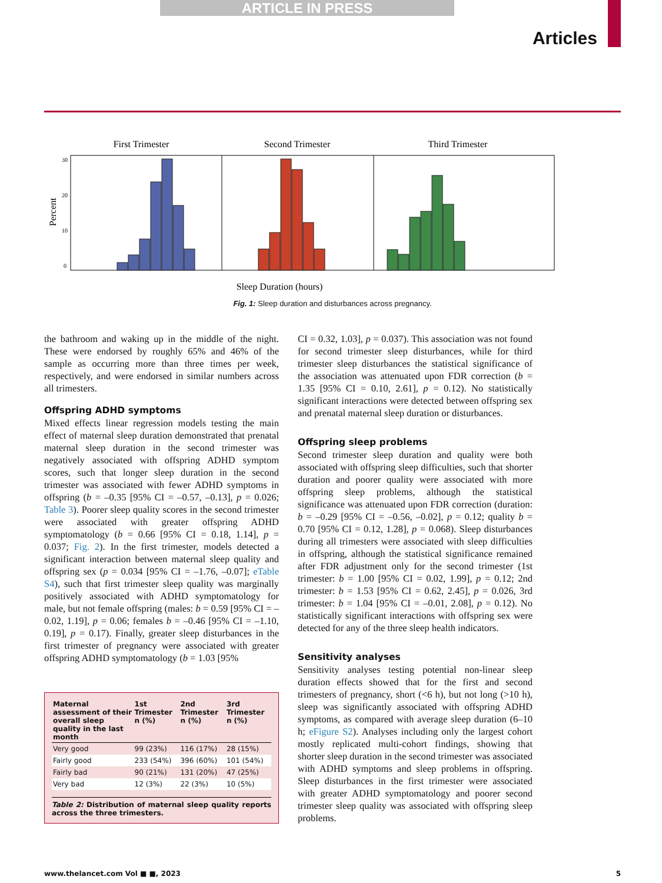ARTICLE IN PRESS
Articles
First Trimester
Second Trimester
Third Trimester
Percent
30
20
10
0
Sleep Duration (hours)
Fig. 1: Sleep duration and disturbances across pregnancy.
the bathroom and waking up in the middle of the night. These were endorsed by roughly 65% and 46% of the sample as occurring more than three times per week, respectively, and were endorsed in similar numbers across all trimesters.
Offspring ADHD symptoms
Mixed effects linear regression models testing the main effect of maternal sleep duration demonstrated that prenatal maternal sleep duration in the second trimester was negatively associated with offspring ADHD symptom scores, such that longer sleep duration in the second trimester was associated with fewer ADHD symptoms in offspring (b = –0.35 [95% CI = –0.57, –0.13], p = 0.026; Table 3). Poorer sleep quality scores in the second trimester were associated with greater offspring ADHD symptomatology (b = 0.66 [95% CI = 0.18, 1.14], p = 0.037; Fig. 2). In the first trimester, models detected a significant interaction between maternal sleep quality and offspring sex (p = 0.034 [95% CI = –1.76, –0.07]; eTable S4), such that first trimester sleep quality was marginally positively associated with ADHD symptomatology for male, but not female offspring (males: b = 0.59 [95% CI = –0.02, 1.19], p = 0.06; females b = –0.46 [95% CI = –1.10, 0.19], p = 0.17). Finally, greater sleep disturbances in the first trimester of pregnancy were associated with greater offspring ADHD symptomatology (b = 1.03 [95%
| Maternal assessment of their overall sleep quality in the last month | 1st Trimester n (%) | 2nd Trimester n (%) | 3rd Trimester n (%) |
| --- | --- | --- | --- |
| Very good | 99 (23%) | 116 (17%) | 28 (15%) |
| Fairly good | 233 (54%) | 396 (60%) | 101 (54%) |
| Fairly bad | 90 (21%) | 131 (20%) | 47 (25%) |
| Very bad | 12 (3%) | 22 (3%) | 10 (5%) |
Table 2: Distribution of maternal sleep quality reports across the three trimesters.
CI = 0.32, 1.03], p = 0.037). This association was not found for second trimester sleep disturbances, while for third trimester sleep disturbances the statistical significance of the association was attenuated upon FDR correction (b = 1.35 [95% CI = 0.10, 2.61], p = 0.12). No statistically significant interactions were detected between offspring sex and prenatal maternal sleep duration or disturbances.
Offspring sleep problems
Second trimester sleep duration and quality were both associated with offspring sleep difficulties, such that shorter duration and poorer quality were associated with more offspring sleep problems, although the statistical significance was attenuated upon FDR correction (duration: b = –0.29 [95% CI = –0.56, –0.02], p = 0.12; quality b = 0.70 [95% CI = 0.12, 1.28], p = 0.068). Sleep disturbances during all trimesters were associated with sleep difficulties in offspring, although the statistical significance remained after FDR adjustment only for the second trimester (1st trimester: b = 1.00 [95% CI = 0.02, 1.99], p = 0.12; 2nd trimester: b = 1.53 [95% CI = 0.62, 2.45], p = 0.026, 3rd trimester: b = 1.04 [95% CI = –0.01, 2.08], p = 0.12). No statistically significant interactions with offspring sex were detected for any of the three sleep health indicators.
Sensitivity analyses
Sensitivity analyses testing potential non-linear sleep duration effects showed that for the first and second trimesters of pregnancy, short (<6 h), but not long (>10 h), sleep was significantly associated with offspring ADHD symptoms, as compared with average sleep duration (6–10 h; eFigure S2). Analyses including only the largest cohort mostly replicated multi-cohort findings, showing that shorter sleep duration in the second trimester was associated with ADHD symptoms and sleep problems in offspring. Sleep disturbances in the first trimester were associated with greater ADHD symptomatology and poorer second trimester sleep quality was associated with offspring sleep problems.
www.thelancet.com Vol ■ ■, 2023 5